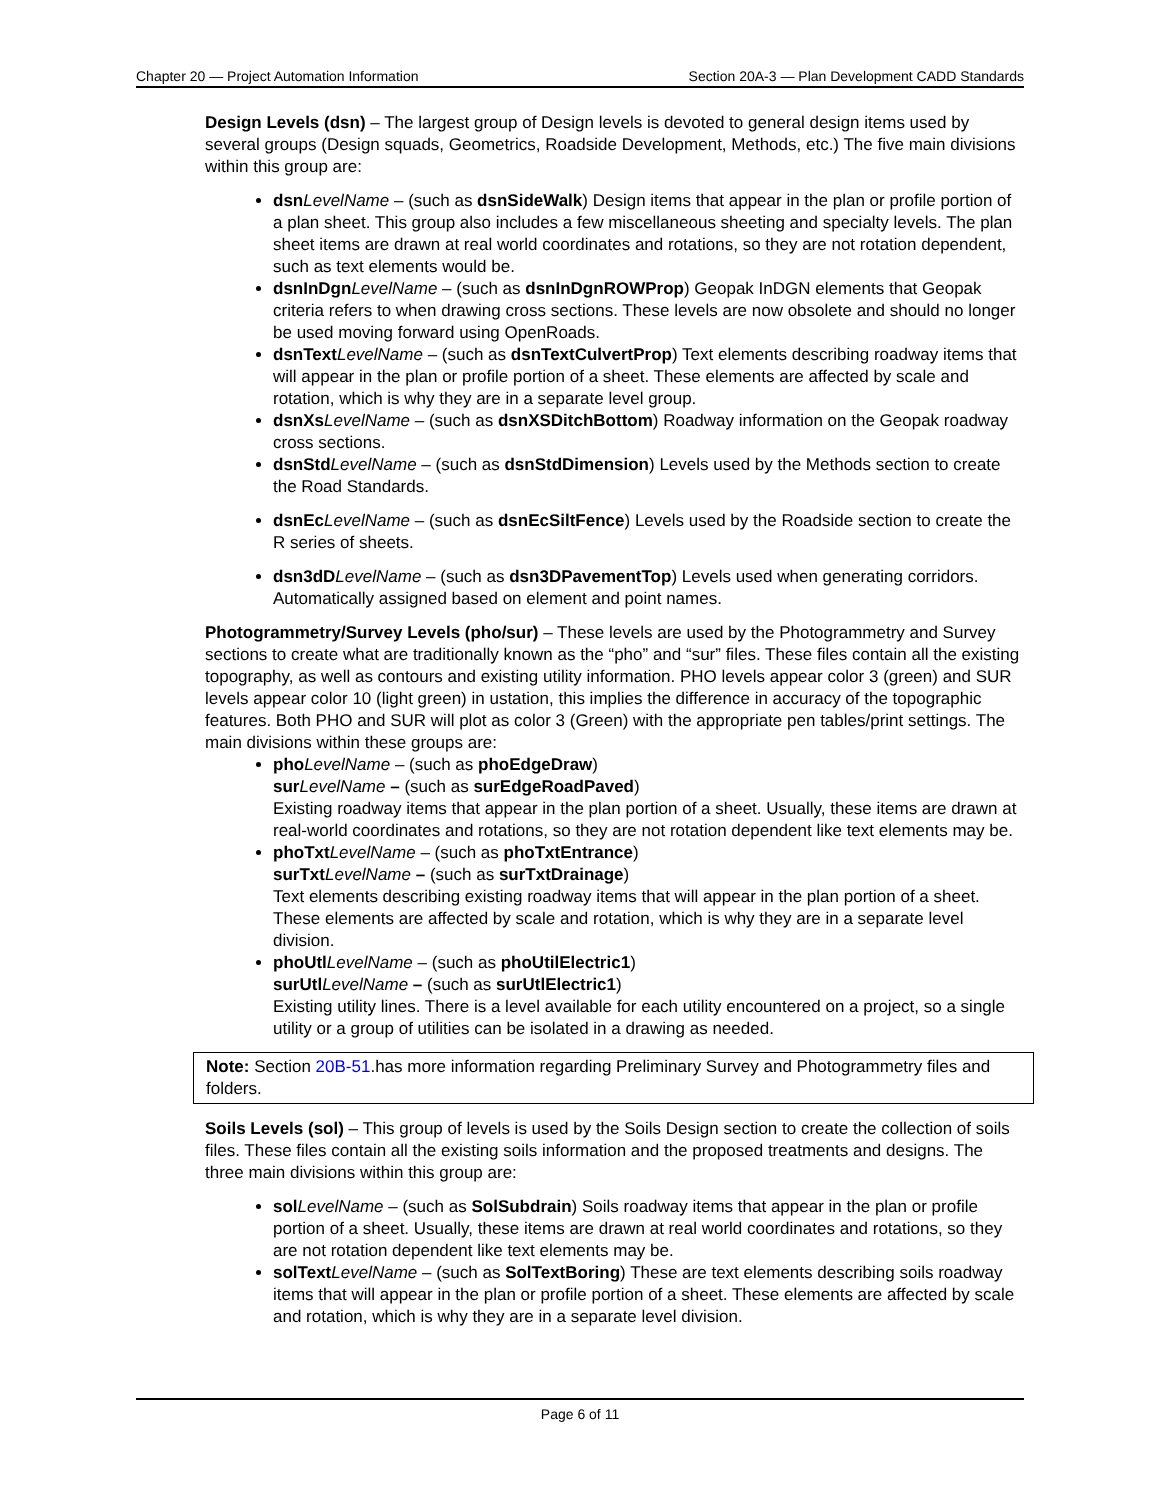Chapter 20 — Project Automation Information Section 20A-3 — Plan Development CADD Standards
Design Levels (dsn) – The largest group of Design levels is devoted to general design items used by several groups (Design squads, Geometrics, Roadside Development, Methods, etc.) The five main divisions within this group are:
dsn LevelName – (such as dsnSideWalk) Design items that appear in the plan or profile portion of a plan sheet. This group also includes a few miscellaneous sheeting and specialty levels. The plan sheet items are drawn at real world coordinates and rotations, so they are not rotation dependent, such as text elements would be.
dsnInDgn LevelName – (such as dsnInDgnROWProp) Geopak InDGN elements that Geopak criteria refers to when drawing cross sections. These levels are now obsolete and should no longer be used moving forward using OpenRoads.
dsnText LevelName – (such as dsnTextCulvertProp) Text elements describing roadway items that will appear in the plan or profile portion of a sheet. These elements are affected by scale and rotation, which is why they are in a separate level group.
dsnXs LevelName – (such as dsnXSDitchBottom) Roadway information on the Geopak roadway cross sections.
dsnStd LevelName – (such as dsnStdDimension) Levels used by the Methods section to create the Road Standards.
dsnEc LevelName – (such as dsnEcSiltFence) Levels used by the Roadside section to create the R series of sheets.
dsn3dD LevelName – (such as dsn3DPavementTop) Levels used when generating corridors. Automatically assigned based on element and point names.
Photogrammetry/Survey Levels (pho/sur) – These levels are used by the Photogrammetry and Survey sections to create what are traditionally known as the “pho” and “sur” files. These files contain all the existing topography, as well as contours and existing utility information. PHO levels appear color 3 (green) and SUR levels appear color 10 (light green) in ustation, this implies the difference in accuracy of the topographic features. Both PHO and SUR will plot as color 3 (Green) with the appropriate pen tables/print settings. The main divisions within these groups are:
pho LevelName – (such as phoEdgeDraw)
sur LevelName – (such as surEdgeRoadPaved)
Existing roadway items that appear in the plan portion of a sheet. Usually, these items are drawn at real-world coordinates and rotations, so they are not rotation dependent like text elements may be.
phoTxt LevelName – (such as phoTxtEntrance)
surTxt LevelName – (such as surTxtDrainage)
Text elements describing existing roadway items that will appear in the plan portion of a sheet. These elements are affected by scale and rotation, which is why they are in a separate level division.
phoUtl LevelName – (such as phoUtilElectric1)
surUtl LevelName – (such as surUtlElectric1)
Existing utility lines. There is a level available for each utility encountered on a project, so a single utility or a group of utilities can be isolated in a drawing as needed.
Note: Section 20B-51.has more information regarding Preliminary Survey and Photogrammetry files and folders.
Soils Levels (sol) – This group of levels is used by the Soils Design section to create the collection of soils files. These files contain all the existing soils information and the proposed treatments and designs. The three main divisions within this group are:
sol LevelName – (such as SolSubdrain) Soils roadway items that appear in the plan or profile portion of a sheet. Usually, these items are drawn at real world coordinates and rotations, so they are not rotation dependent like text elements may be.
solText LevelName – (such as SolTextBoring) These are text elements describing soils roadway items that will appear in the plan or profile portion of a sheet. These elements are affected by scale and rotation, which is why they are in a separate level division.
Page 6 of 11